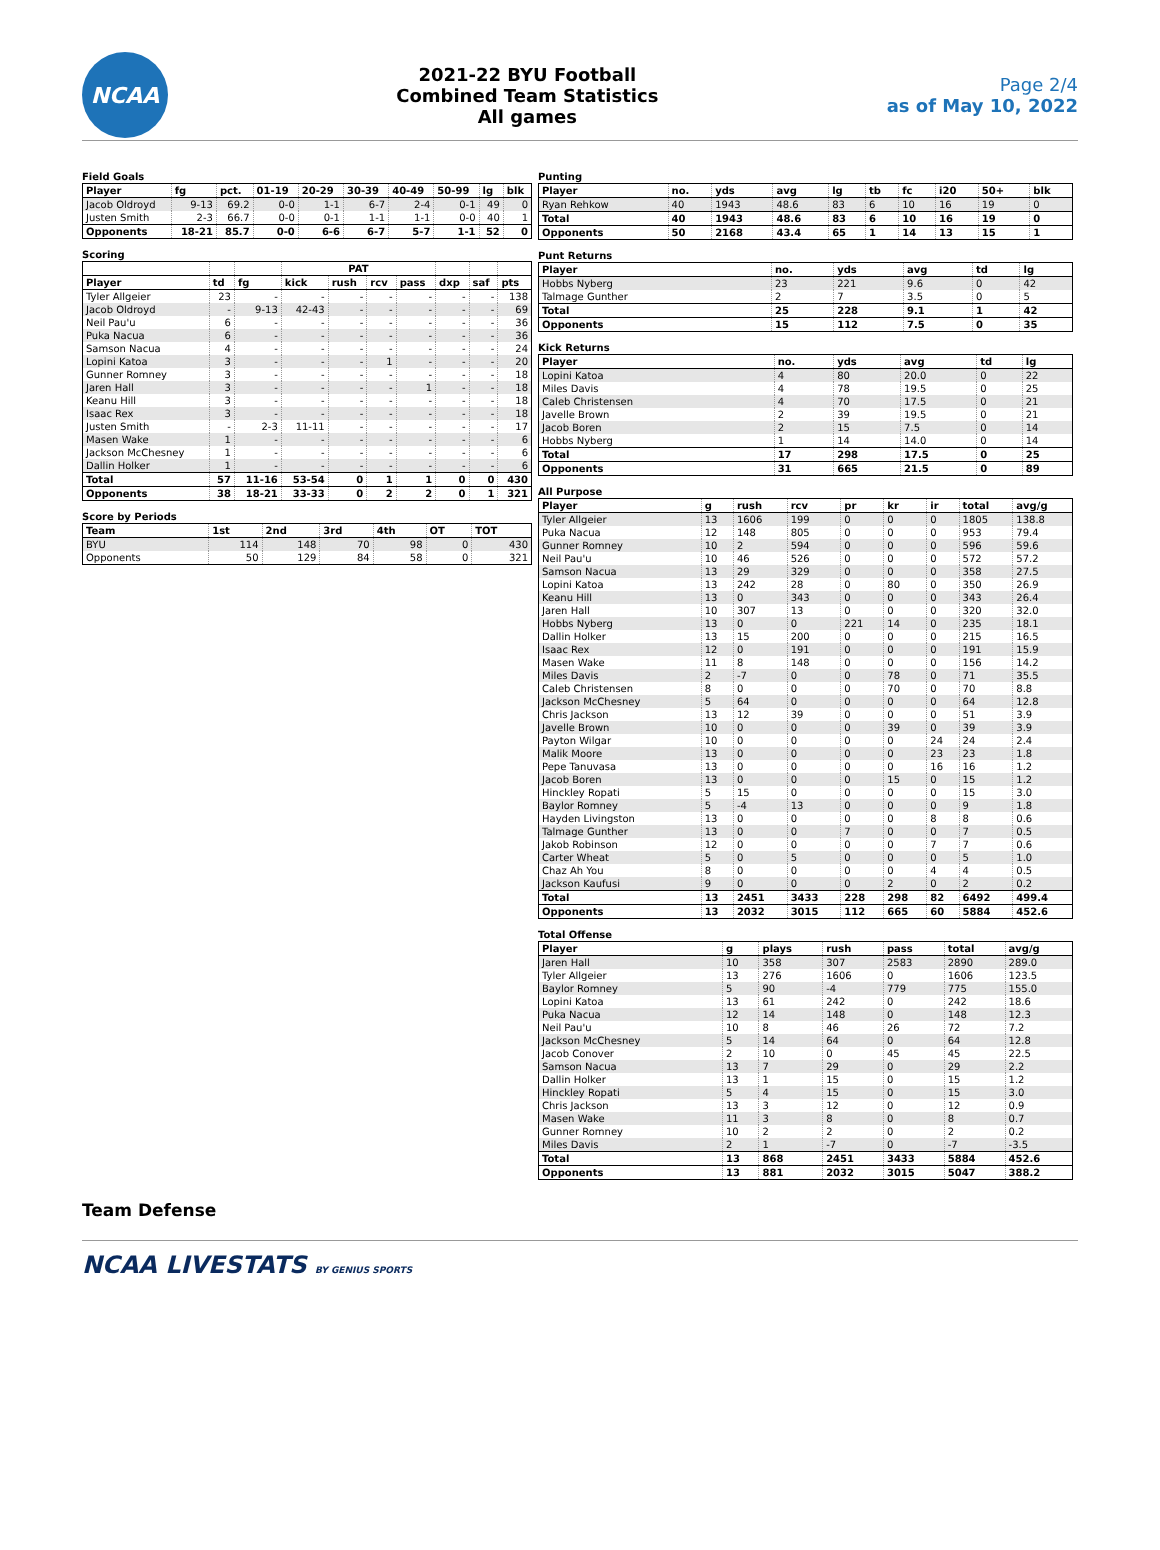NCAA
2021-22 BYU Football
Combined Team Statistics
All games
Page 2/4
as of May 10, 2022
Field Goals
| Player | fg | pct. | 01-19 | 20-29 | 30-39 | 40-49 | 50-99 | lg | blk |
| --- | --- | --- | --- | --- | --- | --- | --- | --- | --- |
| Jacob Oldroyd | 9-13 | 69.2 | 0-0 | 1-1 | 6-7 | 2-4 | 0-1 | 49 | 0 |
| Justen Smith | 2-3 | 66.7 | 0-0 | 0-1 | 1-1 | 1-1 | 0-0 | 40 | 1 |
| Opponents | 18-21 | 85.7 | 0-0 | 6-6 | 6-7 | 5-7 | 1-1 | 52 | 0 |
Scoring
| | | | PAT | | | | | | |
| --- | --- | --- | --- | --- | --- | --- | --- | --- | --- |
| Player | td | fg | kick | rush | rcv | pass | dxp | saf | pts |
| Tyler Allgeier | 23 | - | - | - | - | - | - | - | 138 |
| Jacob Oldroyd | - | 9-13 | 42-43 | - | - | - | - | - | 69 |
| Neil Pau'u | 6 | - | - | - | - | - | - | - | 36 |
| Puka Nacua | 6 | - | - | - | - | - | - | - | 36 |
| Samson Nacua | 4 | - | - | - | - | - | - | - | 24 |
| Lopini Katoa | 3 | - | - | - | 1 | - | - | - | 20 |
| Gunner Romney | 3 | - | - | - | - | - | - | - | 18 |
| Jaren Hall | 3 | - | - | - | - | 1 | - | - | 18 |
| Keanu Hill | 3 | - | - | - | - | - | - | - | 18 |
| Isaac Rex | 3 | - | - | - | - | - | - | - | 18 |
| Justen Smith | - | 2-3 | 11-11 | - | - | - | - | - | 17 |
| Masen Wake | 1 | - | - | - | - | - | - | - | 6 |
| Jackson McChesney | 1 | - | - | - | - | - | - | - | 6 |
| Dallin Holker | 1 | - | - | - | - | - | - | - | 6 |
| Total | 57 | 11-16 | 53-54 | 0 | 1 | 1 | 0 | 0 | 430 |
| Opponents | 38 | 18-21 | 33-33 | 0 | 2 | 2 | 0 | 1 | 321 |
Score by Periods
| Team | 1st | 2nd | 3rd | 4th | OT | TOT |
| --- | --- | --- | --- | --- | --- | --- |
| BYU | 114 | 148 | 70 | 98 | 0 | 430 |
| Opponents | 50 | 129 | 84 | 58 | 0 | 321 |
Punting
| Player | no. | yds | avg | lg | tb | fc | i20 | 50+ | blk |
| --- | --- | --- | --- | --- | --- | --- | --- | --- | --- |
| Ryan Rehkow | 40 | 1943 | 48.6 | 83 | 6 | 10 | 16 | 19 | 0 |
| Total | 40 | 1943 | 48.6 | 83 | 6 | 10 | 16 | 19 | 0 |
| Opponents | 50 | 2168 | 43.4 | 65 | 1 | 14 | 13 | 15 | 1 |
Punt Returns
| Player | no. | yds | avg | td | lg |
| --- | --- | --- | --- | --- | --- |
| Hobbs Nyberg | 23 | 221 | 9.6 | 0 | 42 |
| Talmage Gunther | 2 | 7 | 3.5 | 0 | 5 |
| Total | 25 | 228 | 9.1 | 1 | 42 |
| Opponents | 15 | 112 | 7.5 | 0 | 35 |
Kick Returns
| Player | no. | yds | avg | td | lg |
| --- | --- | --- | --- | --- | --- |
| Lopini Katoa | 4 | 80 | 20.0 | 0 | 22 |
| Miles Davis | 4 | 78 | 19.5 | 0 | 25 |
| Caleb Christensen | 4 | 70 | 17.5 | 0 | 21 |
| Javelle Brown | 2 | 39 | 19.5 | 0 | 21 |
| Jacob Boren | 2 | 15 | 7.5 | 0 | 14 |
| Hobbs Nyberg | 1 | 14 | 14.0 | 0 | 14 |
| Total | 17 | 298 | 17.5 | 0 | 25 |
| Opponents | 31 | 665 | 21.5 | 0 | 89 |
All Purpose
| Player | g | rush | rcv | pr | kr | ir | total | avg/g |
| --- | --- | --- | --- | --- | --- | --- | --- | --- |
| Tyler Allgeier | 13 | 1606 | 199 | 0 | 0 | 0 | 1805 | 138.8 |
| Puka Nacua | 12 | 148 | 805 | 0 | 0 | 0 | 953 | 79.4 |
| Gunner Romney | 10 | 2 | 594 | 0 | 0 | 0 | 596 | 59.6 |
| Neil Pau'u | 10 | 46 | 526 | 0 | 0 | 0 | 572 | 57.2 |
| Samson Nacua | 13 | 29 | 329 | 0 | 0 | 0 | 358 | 27.5 |
| Lopini Katoa | 13 | 242 | 28 | 0 | 80 | 0 | 350 | 26.9 |
| Keanu Hill | 13 | 0 | 343 | 0 | 0 | 0 | 343 | 26.4 |
| Jaren Hall | 10 | 307 | 13 | 0 | 0 | 0 | 320 | 32.0 |
| Hobbs Nyberg | 13 | 0 | 0 | 221 | 14 | 0 | 235 | 18.1 |
| Dallin Holker | 13 | 15 | 200 | 0 | 0 | 0 | 215 | 16.5 |
| Isaac Rex | 12 | 0 | 191 | 0 | 0 | 0 | 191 | 15.9 |
| Masen Wake | 11 | 8 | 148 | 0 | 0 | 0 | 156 | 14.2 |
| Miles Davis | 2 | -7 | 0 | 0 | 78 | 0 | 71 | 35.5 |
| Caleb Christensen | 8 | 0 | 0 | 0 | 70 | 0 | 70 | 8.8 |
| Jackson McChesney | 5 | 64 | 0 | 0 | 0 | 0 | 64 | 12.8 |
| Chris Jackson | 13 | 12 | 39 | 0 | 0 | 0 | 51 | 3.9 |
| Javelle Brown | 10 | 0 | 0 | 0 | 39 | 0 | 39 | 3.9 |
| Payton Wilgar | 10 | 0 | 0 | 0 | 0 | 24 | 24 | 2.4 |
| Malik Moore | 13 | 0 | 0 | 0 | 0 | 23 | 23 | 1.8 |
| Pepe Tanuvasa | 13 | 0 | 0 | 0 | 0 | 16 | 16 | 1.2 |
| Jacob Boren | 13 | 0 | 0 | 0 | 15 | 0 | 15 | 1.2 |
| Hinckley Ropati | 5 | 15 | 0 | 0 | 0 | 0 | 15 | 3.0 |
| Baylor Romney | 5 | -4 | 13 | 0 | 0 | 0 | 9 | 1.8 |
| Hayden Livingston | 13 | 0 | 0 | 0 | 0 | 8 | 8 | 0.6 |
| Talmage Gunther | 13 | 0 | 0 | 7 | 0 | 0 | 7 | 0.5 |
| Jakob Robinson | 12 | 0 | 0 | 0 | 0 | 7 | 7 | 0.6 |
| Carter Wheat | 5 | 0 | 5 | 0 | 0 | 0 | 5 | 1.0 |
| Chaz Ah You | 8 | 0 | 0 | 0 | 0 | 4 | 4 | 0.5 |
| Jackson Kaufusi | 9 | 0 | 0 | 0 | 2 | 0 | 2 | 0.2 |
| Total | 13 | 2451 | 3433 | 228 | 298 | 82 | 6492 | 499.4 |
| Opponents | 13 | 2032 | 3015 | 112 | 665 | 60 | 5884 | 452.6 |
Total Offense
| Player | g | plays | rush | pass | total | avg/g |
| --- | --- | --- | --- | --- | --- | --- |
| Jaren Hall | 10 | 358 | 307 | 2583 | 2890 | 289.0 |
| Tyler Allgeier | 13 | 276 | 1606 | 0 | 1606 | 123.5 |
| Baylor Romney | 5 | 90 | -4 | 779 | 775 | 155.0 |
| Lopini Katoa | 13 | 61 | 242 | 0 | 242 | 18.6 |
| Puka Nacua | 12 | 14 | 148 | 0 | 148 | 12.3 |
| Neil Pau'u | 10 | 8 | 46 | 26 | 72 | 7.2 |
| Jackson McChesney | 5 | 14 | 64 | 0 | 64 | 12.8 |
| Jacob Conover | 2 | 10 | 0 | 45 | 45 | 22.5 |
| Samson Nacua | 13 | 7 | 29 | 0 | 29 | 2.2 |
| Dallin Holker | 13 | 1 | 15 | 0 | 15 | 1.2 |
| Hinckley Ropati | 5 | 4 | 15 | 0 | 15 | 3.0 |
| Chris Jackson | 13 | 3 | 12 | 0 | 12 | 0.9 |
| Masen Wake | 11 | 3 | 8 | 0 | 8 | 0.7 |
| Gunner Romney | 10 | 2 | 2 | 0 | 2 | 0.2 |
| Miles Davis | 2 | 1 | -7 | 0 | -7 | -3.5 |
| Total | 13 | 868 | 2451 | 3433 | 5884 | 452.6 |
| Opponents | 13 | 881 | 2032 | 3015 | 5047 | 388.2 |
Team Defense
NCAA LIVESTATS BY GENIUS SPORTS